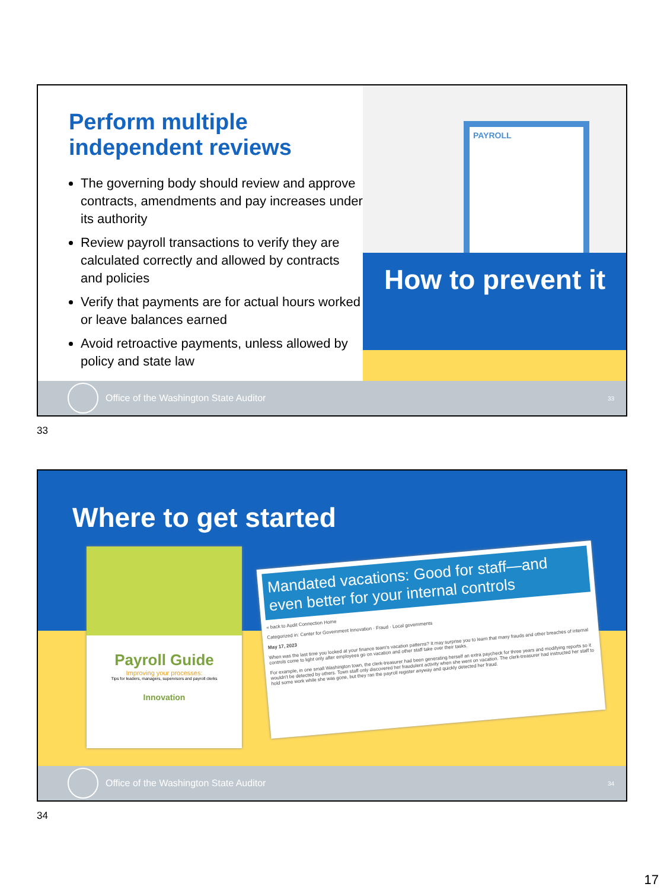Perform multiple independent reviews
The governing body should review and approve contracts, amendments and pay increases under its authority
Review payroll transactions to verify they are calculated correctly and allowed by contracts and policies
Verify that payments are for actual hours worked or leave balances earned
Avoid retroactive payments, unless allowed by policy and state law
PAYROLL
How to prevent it
Office of the Washington State Auditor 33
33
Where to get started
Payroll Guide
Improving your processes:
Tips for leaders, managers, supervisors and payroll clerks
Innovation
Mandated vacations: Good for staff—and even better for your internal controls
« back to Audit Connection Home
Categorized in: Center for Government Innovation · Fraud · Local governments
May 17, 2023
When was the last time you looked at your finance team's vacation patterns? It may surprise you to learn that many frauds and other breaches of internal controls come to light only after employees go on vacation and other staff take over their tasks.
For example, in one small Washington town, the clerk-treasurer had been generating herself an extra paycheck for three years and modifying reports so it wouldn't be detected by others. Town staff only discovered her fraudulent activity when she went on vacation. The clerk-treasurer had instructed her staff to hold some work while she was gone, but they ran the payroll register anyway and quickly detected her fraud.
Office of the Washington State Auditor 34
34
17